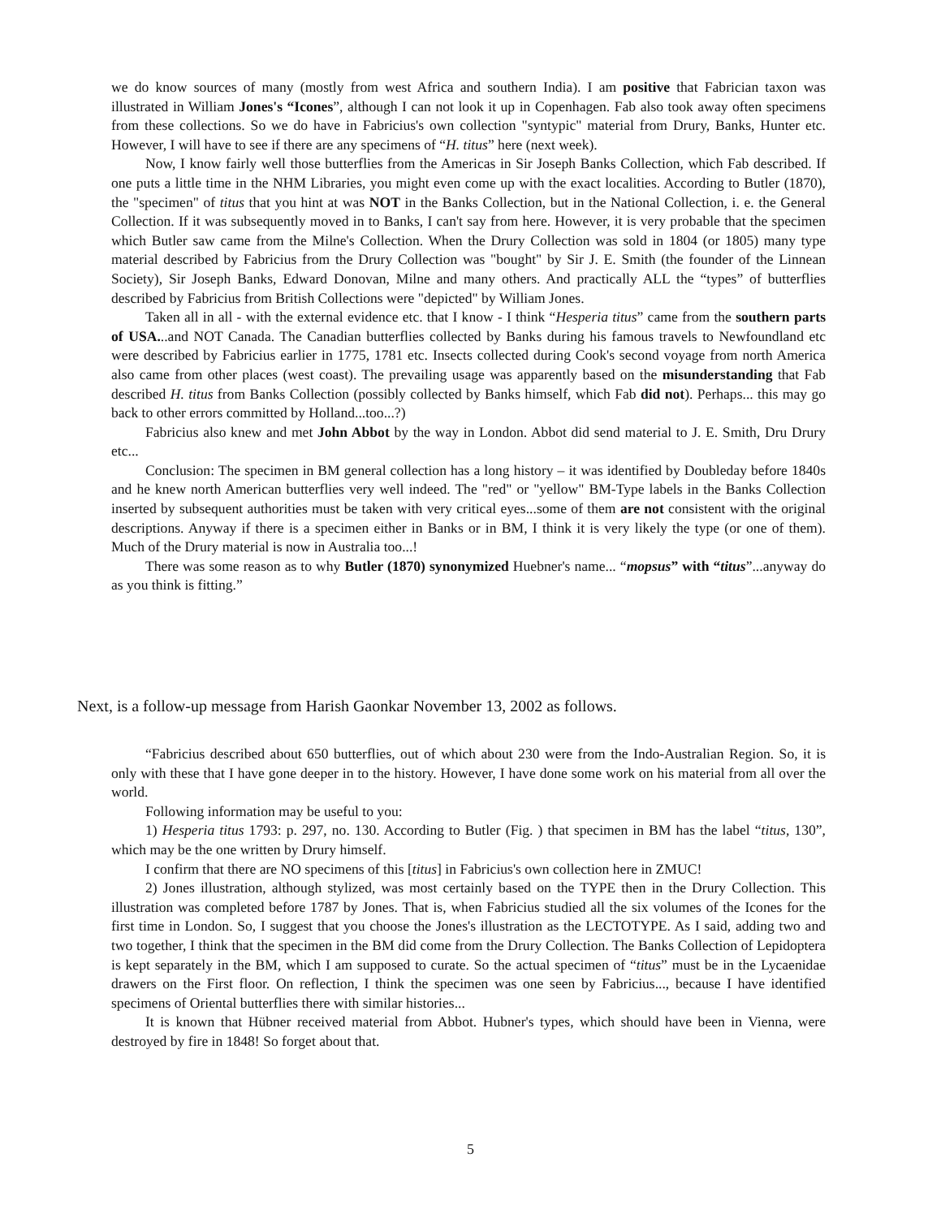we do know sources of many (mostly from west Africa and southern India). I am positive that Fabrician taxon was illustrated in William Jones's “Icones”, although I can not look it up in Copenhagen. Fab also took away often specimens from these collections. So we do have in Fabricius's own collection "syntypic" material from Drury, Banks, Hunter etc. However, I will have to see if there are any specimens of “H. titus” here (next week).
Now, I know fairly well those butterflies from the Americas in Sir Joseph Banks Collection, which Fab described. If one puts a little time in the NHM Libraries, you might even come up with the exact localities. According to Butler (1870), the "specimen" of titus that you hint at was NOT in the Banks Collection, but in the National Collection, i. e. the General Collection. If it was subsequently moved in to Banks, I can't say from here. However, it is very probable that the specimen which Butler saw came from the Milne's Collection. When the Drury Collection was sold in 1804 (or 1805) many type material described by Fabricius from the Drury Collection was "bought" by Sir J. E. Smith (the founder of the Linnean Society), Sir Joseph Banks, Edward Donovan, Milne and many others. And practically ALL the “types” of butterflies described by Fabricius from British Collections were "depicted" by William Jones.
Taken all in all - with the external evidence etc. that I know - I think “Hesperia titus” came from the southern parts of USA...and NOT Canada. The Canadian butterflies collected by Banks during his famous travels to Newfoundland etc were described by Fabricius earlier in 1775, 1781 etc. Insects collected during Cook's second voyage from north America also came from other places (west coast). The prevailing usage was apparently based on the misunderstanding that Fab described H. titus from Banks Collection (possibly collected by Banks himself, which Fab did not). Perhaps... this may go back to other errors committed by Holland...too...?)
Fabricius also knew and met John Abbot by the way in London. Abbot did send material to J. E. Smith, Dru Drury etc...
Conclusion: The specimen in BM general collection has a long history – it was identified by Doubleday before 1840s and he knew north American butterflies very well indeed. The "red" or "yellow" BM-Type labels in the Banks Collection inserted by subsequent authorities must be taken with very critical eyes...some of them are not consistent with the original descriptions. Anyway if there is a specimen either in Banks or in BM, I think it is very likely the type (or one of them). Much of the Drury material is now in Australia too...!
There was some reason as to why Butler (1870) synonymized Huebner's name... “mopsus” with “titus”...anyway do as you think is fitting.”
Next, is a follow-up message from Harish Gaonkar November 13, 2002 as follows.
“Fabricius described about 650 butterflies, out of which about 230 were from the Indo-Australian Region. So, it is only with these that I have gone deeper in to the history. However, I have done some work on his material from all over the world.
Following information may be useful to you:
1) Hesperia titus 1793: p. 297, no. 130. According to Butler (Fig. ) that specimen in BM has the label “titus, 130”, which may be the one written by Drury himself.
I confirm that there are NO specimens of this [titus] in Fabricius's own collection here in ZMUC!
2) Jones illustration, although stylized, was most certainly based on the TYPE then in the Drury Collection. This illustration was completed before 1787 by Jones. That is, when Fabricius studied all the six volumes of the Icones for the first time in London. So, I suggest that you choose the Jones's illustration as the LECTOTYPE. As I said, adding two and two together, I think that the specimen in the BM did come from the Drury Collection. The Banks Collection of Lepidoptera is kept separately in the BM, which I am supposed to curate. So the actual specimen of “titus” must be in the Lycaenidae drawers on the First floor. On reflection, I think the specimen was one seen by Fabricius..., because I have identified specimens of Oriental butterflies there with similar histories...
It is known that Hübner received material from Abbot. Hubner's types, which should have been in Vienna, were destroyed by fire in 1848! So forget about that.
5